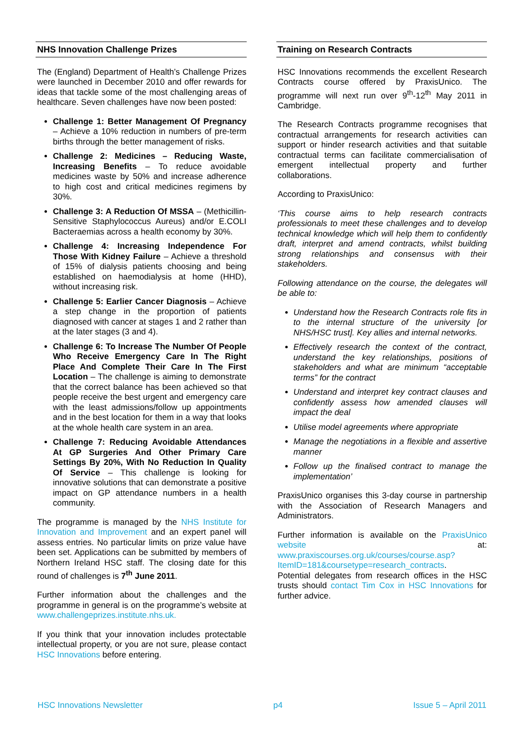NHS Innovation Challenge Prizes
The (England) Department of Health’s Challenge Prizes were launched in December 2010 and offer rewards for ideas that tackle some of the most challenging areas of healthcare. Seven challenges have now been posted:
Challenge 1: Better Management Of Pregnancy – Achieve a 10% reduction in numbers of pre-term births through the better management of risks.
Challenge 2: Medicines – Reducing Waste, Increasing Benefits – To reduce avoidable medicines waste by 50% and increase adherence to high cost and critical medicines regimens by 30%.
Challenge 3: A Reduction Of MSSA – (Methicillin-Sensitive Staphylococcus Aureus) and/or E.COLI Bacteraemias across a health economy by 30%.
Challenge 4: Increasing Independence For Those With Kidney Failure – Achieve a threshold of 15% of dialysis patients choosing and being established on haemodialysis at home (HHD), without increasing risk.
Challenge 5: Earlier Cancer Diagnosis – Achieve a step change in the proportion of patients diagnosed with cancer at stages 1 and 2 rather than at the later stages (3 and 4).
Challenge 6: To Increase The Number Of People Who Receive Emergency Care In The Right Place And Complete Their Care In The First Location – The challenge is aiming to demonstrate that the correct balance has been achieved so that people receive the best urgent and emergency care with the least admissions/follow up appointments and in the best location for them in a way that looks at the whole health care system in an area.
Challenge 7: Reducing Avoidable Attendances At GP Surgeries And Other Primary Care Settings By 20%, With No Reduction In Quality Of Service – This challenge is looking for innovative solutions that can demonstrate a positive impact on GP attendance numbers in a health community.
The programme is managed by the NHS Institute for Innovation and Improvement and an expert panel will assess entries. No particular limits on prize value have been set. Applications can be submitted by members of Northern Ireland HSC staff. The closing date for this round of challenges is 7<sup>th</sup> June 2011.
Further information about the challenges and the programme in general is on the programme’s website at www.challengeprizes.institute.nhs.uk.
If you think that your innovation includes protectable intellectual property, or you are not sure, please contact HSC Innovations before entering.
Training on Research Contracts
HSC Innovations recommends the excellent Research Contracts course offered by PraxisUnico. The programme will next run over 9<sup>th</sup>-12<sup>th</sup> May 2011 in Cambridge.
The Research Contracts programme recognises that contractual arrangements for research activities can support or hinder research activities and that suitable contractual terms can facilitate commercialisation of emergent intellectual property and further collaborations.
According to PraxisUnico:
‘This course aims to help research contracts professionals to meet these challenges and to develop technical knowledge which will help them to confidently draft, interpret and amend contracts, whilst building strong relationships and consensus with their stakeholders.
Following attendance on the course, the delegates will be able to:
Understand how the Research Contracts role fits in to the internal structure of the university [or NHS/HSC trust]. Key allies and internal networks.
Effectively research the context of the contract, understand the key relationships, positions of stakeholders and what are minimum “acceptable terms” for the contract
Understand and interpret key contract clauses and confidently assess how amended clauses will impact the deal
Utilise model agreements where appropriate
Manage the negotiations in a flexible and assertive manner
Follow up the finalised contract to manage the implementation’
PraxisUnico organises this 3-day course in partnership with the Association of Research Managers and Administrators.
Further information is available on the PraxisUnico website at: www.praxiscourses.org.uk/courses/course.asp?ItemID=181&coursetype=research_contracts.
Potential delegates from research offices in the HSC trusts should contact Tim Cox in HSC Innovations for further advice.
HSC Innovations Newsletter p4 Issue 5 – April 2011